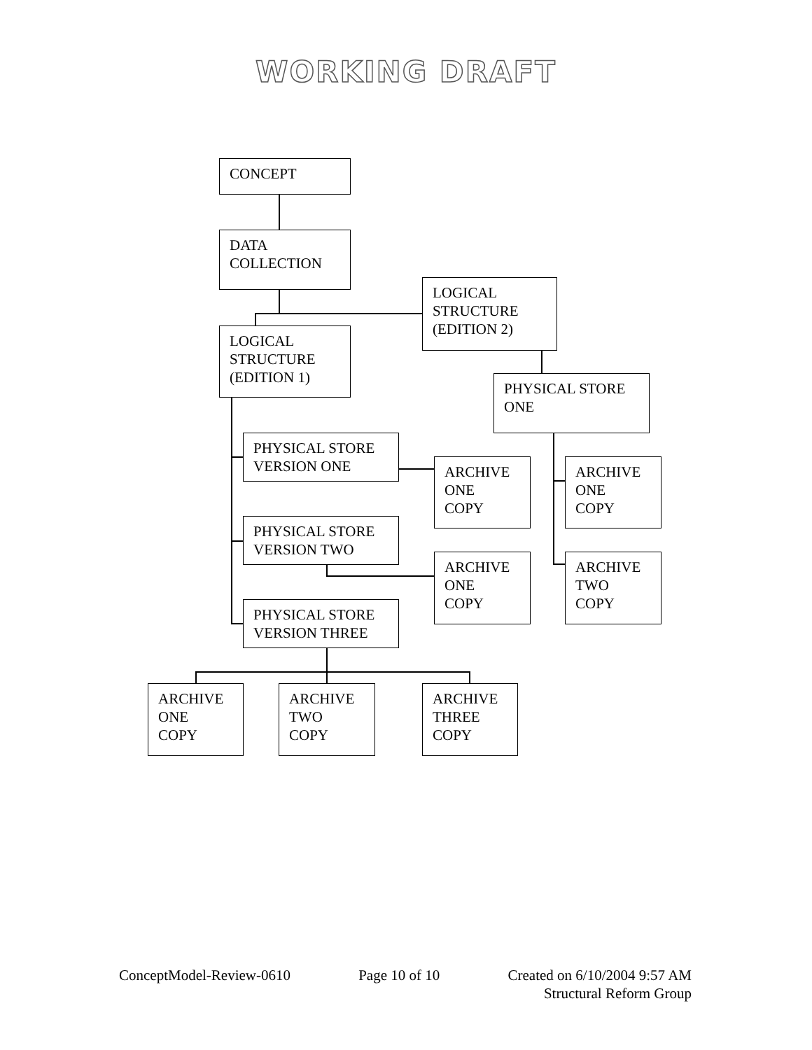WORKING DRAFT
CONCEPT
DATA
COLLECTION
LOGICAL
STRUCTURE
(EDITION 2)
LOGICAL
STRUCTURE
(EDITION 1)
PHYSICAL STORE
ONE
PHYSICAL STORE
VERSION ONE
ARCHIVE
ONE
COPY
ARCHIVE
ONE
COPY
PHYSICAL STORE
VERSION TWO
ARCHIVE
ONE
COPY
ARCHIVE
TWO
COPY
PHYSICAL STORE
VERSION THREE
ARCHIVE
ONE
COPY
ARCHIVE
TWO
COPY
ARCHIVE
THREE
COPY
ConceptModel-Review-0610 Page 10 of 10 Created on 6/10/2004 9:57 AM
Structural Reform Group